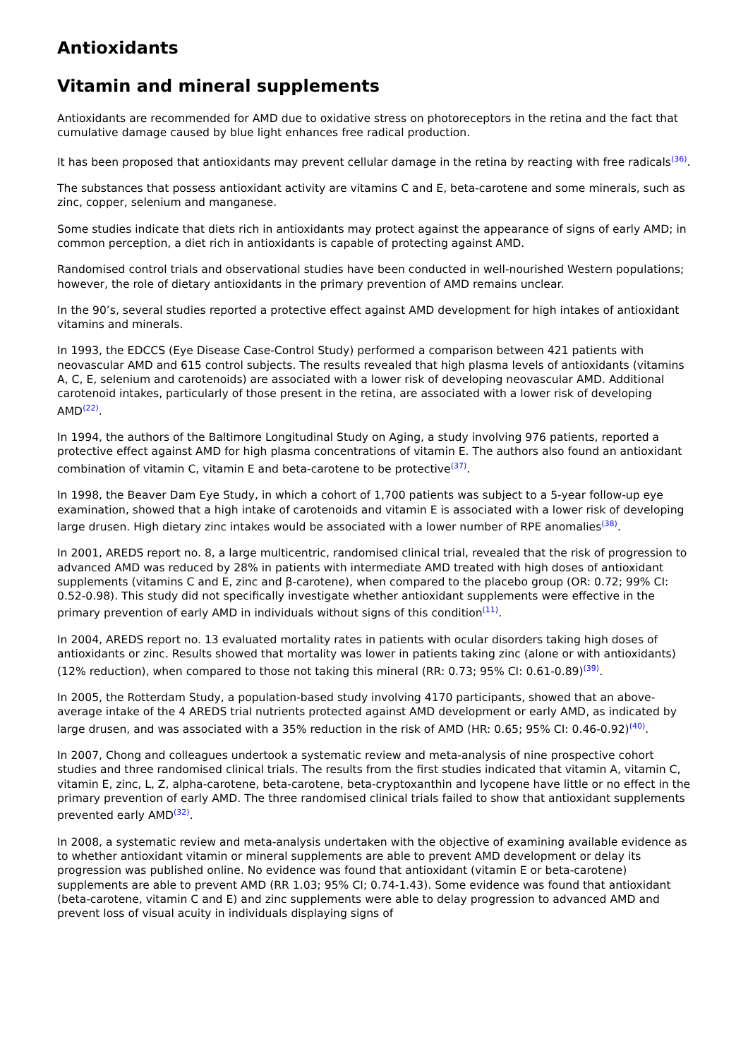Antioxidants
Vitamin and mineral supplements
Antioxidants are recommended for AMD due to oxidative stress on photoreceptors in the retina and the fact that cumulative damage caused by blue light enhances free radical production.
It has been proposed that antioxidants may prevent cellular damage in the retina by reacting with free radicals<sup>(36)</sup>.
The substances that possess antioxidant activity are vitamins C and E, beta-carotene and some minerals, such as zinc, copper, selenium and manganese.
Some studies indicate that diets rich in antioxidants may protect against the appearance of signs of early AMD; in common perception, a diet rich in antioxidants is capable of protecting against AMD.
Randomised control trials and observational studies have been conducted in well-nourished Western populations; however, the role of dietary antioxidants in the primary prevention of AMD remains unclear.
In the 90’s, several studies reported a protective effect against AMD development for high intakes of antioxidant vitamins and minerals.
In 1993, the EDCCS (Eye Disease Case-Control Study) performed a comparison between 421 patients with neovascular AMD and 615 control subjects. The results revealed that high plasma levels of antioxidants (vitamins A, C, E, selenium and carotenoids) are associated with a lower risk of developing neovascular AMD. Additional carotenoid intakes, particularly of those present in the retina, are associated with a lower risk of developing AMD<sup>(22)</sup>.
In 1994, the authors of the Baltimore Longitudinal Study on Aging, a study involving 976 patients, reported a protective effect against AMD for high plasma concentrations of vitamin E. The authors also found an antioxidant combination of vitamin C, vitamin E and beta-carotene to be protective<sup>(37)</sup>.
In 1998, the Beaver Dam Eye Study, in which a cohort of 1,700 patients was subject to a 5-year follow-up eye examination, showed that a high intake of carotenoids and vitamin E is associated with a lower risk of developing large drusen. High dietary zinc intakes would be associated with a lower number of RPE anomalies<sup>(38)</sup>.
In 2001, AREDS report no. 8, a large multicentric, randomised clinical trial, revealed that the risk of progression to advanced AMD was reduced by 28% in patients with intermediate AMD treated with high doses of antioxidant supplements (vitamins C and E, zinc and β-carotene), when compared to the placebo group (OR: 0.72; 99% CI: 0.52-0.98). This study did not specifically investigate whether antioxidant supplements were effective in the primary prevention of early AMD in individuals without signs of this condition<sup>(11)</sup>.
In 2004, AREDS report no. 13 evaluated mortality rates in patients with ocular disorders taking high doses of antioxidants or zinc. Results showed that mortality was lower in patients taking zinc (alone or with antioxidants) (12% reduction), when compared to those not taking this mineral (RR: 0.73; 95% CI: 0.61-0.89)<sup>(39)</sup>.
In 2005, the Rotterdam Study, a population-based study involving 4170 participants, showed that an above-average intake of the 4 AREDS trial nutrients protected against AMD development or early AMD, as indicated by large drusen, and was associated with a 35% reduction in the risk of AMD (HR: 0.65; 95% CI: 0.46-0.92)<sup>(40)</sup>.
In 2007, Chong and colleagues undertook a systematic review and meta-analysis of nine prospective cohort studies and three randomised clinical trials. The results from the first studies indicated that vitamin A, vitamin C, vitamin E, zinc, L, Z, alpha-carotene, beta-carotene, beta-cryptoxanthin and lycopene have little or no effect in the primary prevention of early AMD. The three randomised clinical trials failed to show that antioxidant supplements prevented early AMD<sup>(32)</sup>.
In 2008, a systematic review and meta-analysis undertaken with the objective of examining available evidence as to whether antioxidant vitamin or mineral supplements are able to prevent AMD development or delay its progression was published online. No evidence was found that antioxidant (vitamin E or beta-carotene) supplements are able to prevent AMD (RR 1.03; 95% CI; 0.74-1.43). Some evidence was found that antioxidant (beta-carotene, vitamin C and E) and zinc supplements were able to delay progression to advanced AMD and prevent loss of visual acuity in individuals displaying signs of